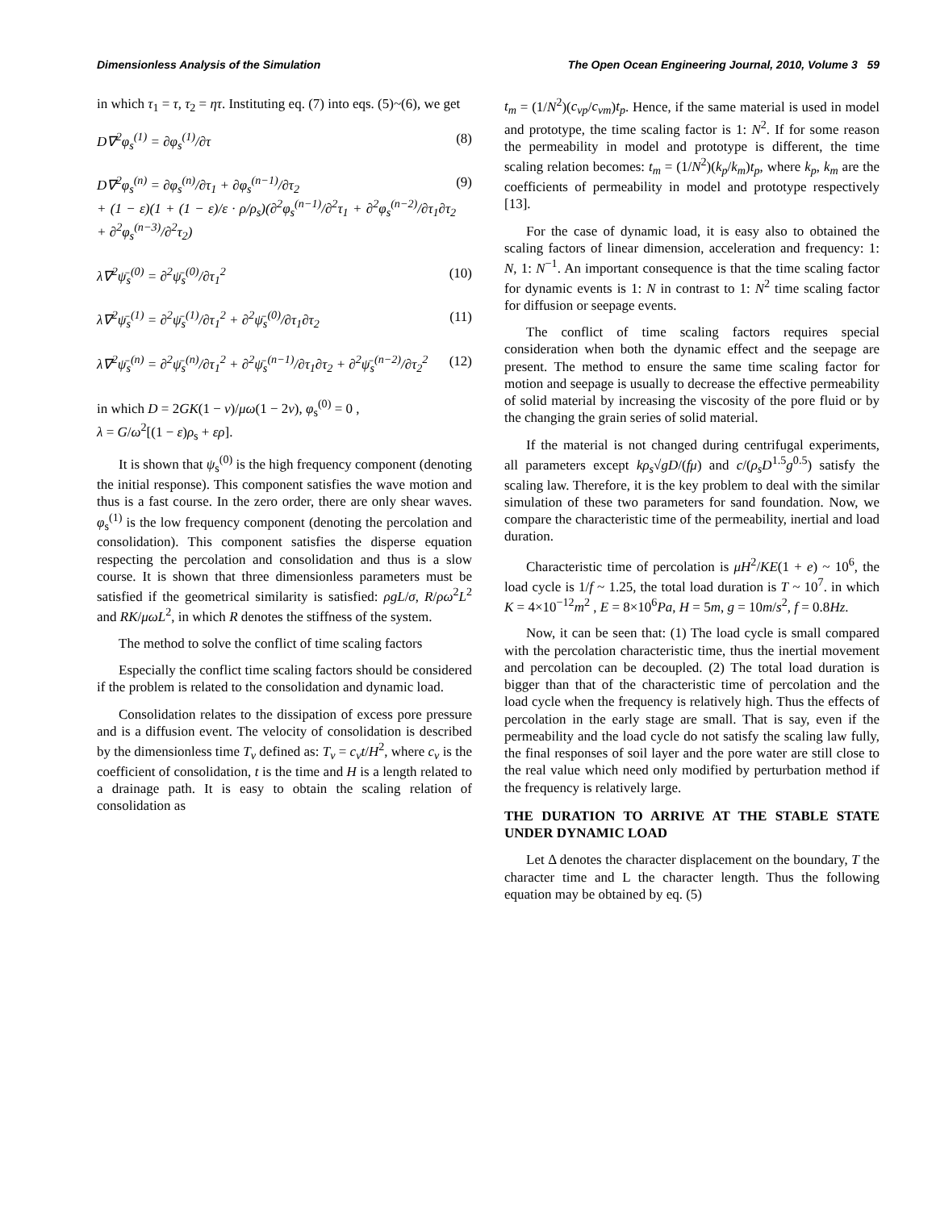Dimensionless Analysis of the Simulation The Open Ocean Engineering Journal, 2010, Volume 3 59
in which τ<sub>1</sub> = τ, τ<sub>2</sub> = ητ. Instituting eq. (7) into eqs. (5)~(6), we get
D∇<sup>2</sup>φ<sub>s</sub><sup>(1)</sup> = ∂φ<sub>s</sub><sup>(1)</sup>/∂τ (8)
D∇<sup>2</sup>φ<sub>s</sub><sup>(n)</sup> = ∂φ<sub>s</sub><sup>(n)</sup>/∂τ<sub>1</sub> + ∂φ<sub>s</sub><sup>(n−1)</sup>/∂τ<sub>2</sub>
+ (1 − ε)(1 + (1 − ε)/ε · ρ/ρ<sub>s</sub>)(∂<sup>2</sup>φ<sub>s</sub><sup>(n−1)</sup>/∂<sup>2</sup>τ<sub>1</sub> + ∂<sup>2</sup>φ<sub>s</sub><sup>(n−2)</sup>/∂τ<sub>1</sub>∂τ<sub>2</sub> + ∂<sup>2</sup>φ<sub>s</sub><sup>(n−3)</sup>/∂<sup>2</sup>τ<sub>2</sub>) (9)
λ∇<sup>2</sup>ψ̄<sub>s</sub><sup>(0)</sup> = ∂<sup>2</sup>ψ̄<sub>s</sub><sup>(0)</sup>/∂τ<sub>1</sub><sup>2</sup> (10)
λ∇<sup>2</sup>ψ̄<sub>s</sub><sup>(1)</sup> = ∂<sup>2</sup>ψ̄<sub>s</sub><sup>(1)</sup>/∂τ<sub>1</sub><sup>2</sup> + ∂<sup>2</sup>ψ̄<sub>s</sub><sup>(0)</sup>/∂τ<sub>1</sub>∂τ<sub>2</sub> (11)
λ∇<sup>2</sup>ψ̄<sub>s</sub><sup>(n)</sup> = ∂<sup>2</sup>ψ̄<sub>s</sub><sup>(n)</sup>/∂τ<sub>1</sub><sup>2</sup> + ∂<sup>2</sup>ψ̄<sub>s</sub><sup>(n−1)</sup>/∂τ<sub>1</sub>∂τ<sub>2</sub> + ∂<sup>2</sup>ψ̄<sub>s</sub><sup>(n−2)</sup>/∂τ<sub>2</sub><sup>2</sup> (12)
in which D = 2GK(1 − ν)/μω(1 − 2ν), φ<sub>s</sub><sup>(0)</sup> = 0 ,
λ = G/ω<sup>2</sup>[(1 − ε)ρ<sub>s</sub> + ερ].
It is shown that ψ<sub>s</sub><sup>(0)</sup> is the high frequency component (denoting the initial response). This component satisfies the wave motion and thus is a fast course. In the zero order, there are only shear waves. φ<sub>s</sub><sup>(1)</sup> is the low frequency component (denoting the percolation and consolidation). This component satisfies the disperse equation respecting the percolation and consolidation and thus is a slow course. It is shown that three dimensionless parameters must be satisfied if the geometrical similarity is satisfied: ρgL/σ, R/ρω<sup>2</sup>L<sup>2</sup> and RK/μωL<sup>2</sup>, in which R denotes the stiffness of the system.
The method to solve the conflict of time scaling factors
Especially the conflict time scaling factors should be considered if the problem is related to the consolidation and dynamic load.
Consolidation relates to the dissipation of excess pore pressure and is a diffusion event. The velocity of consolidation is described by the dimensionless time T<sub>v</sub> defined as: T<sub>v</sub> = c<sub>v</sub>t/H<sup>2</sup>, where c<sub>v</sub> is the coefficient of consolidation, t is the time and H is a length related to a drainage path. It is easy to obtain the scaling relation of consolidation as
t<sub>m</sub> = (1/N<sup>2</sup>)(c<sub>vp</sub>/c<sub>vm</sub>)t<sub>p</sub>. Hence, if the same material is used in model and prototype, the time scaling factor is 1: N<sup>2</sup>. If for some reason the permeability in model and prototype is different, the time scaling relation becomes: t<sub>m</sub> = (1/N<sup>2</sup>)(k<sub>p</sub>/k<sub>m</sub>)t<sub>p</sub>, where k<sub>p</sub>, k<sub>m</sub> are the coefficients of permeability in model and prototype respectively [13].
For the case of dynamic load, it is easy also to obtained the scaling factors of linear dimension, acceleration and frequency: 1: N, 1: N<sup>−1</sup>. An important consequence is that the time scaling factor for dynamic events is 1: N in contrast to 1: N<sup>2</sup> time scaling factor for diffusion or seepage events.
The conflict of time scaling factors requires special consideration when both the dynamic effect and the seepage are present. The method to ensure the same time scaling factor for motion and seepage is usually to decrease the effective permeability of solid material by increasing the viscosity of the pore fluid or by the changing the grain series of solid material.
If the material is not changed during centrifugal experiments, all parameters except kρ<sub>s</sub>√gD/(fμ) and c/(ρ<sub>s</sub>D<sup>1.5</sup>g<sup>0.5</sup>) satisfy the scaling law. Therefore, it is the key problem to deal with the similar simulation of these two parameters for sand foundation. Now, we compare the characteristic time of the permeability, inertial and load duration.
Characteristic time of percolation is μH<sup>2</sup>/KE(1 + e) ~ 10<sup>6</sup>, the load cycle is 1/f ~ 1.25, the total load duration is T ~ 10<sup>7</sup>. in which K = 4×10<sup>−12</sup>m<sup>2</sup> , E = 8×10<sup>6</sup>Pa, H = 5m, g = 10m/s<sup>2</sup>, f = 0.8Hz.
Now, it can be seen that: (1) The load cycle is small compared with the percolation characteristic time, thus the inertial movement and percolation can be decoupled. (2) The total load duration is bigger than that of the characteristic time of percolation and the load cycle when the frequency is relatively high. Thus the effects of percolation in the early stage are small. That is say, even if the permeability and the load cycle do not satisfy the scaling law fully, the final responses of soil layer and the pore water are still close to the real value which need only modified by perturbation method if the frequency is relatively large.
THE DURATION TO ARRIVE AT THE STABLE STATE UNDER DYNAMIC LOAD
Let Δ denotes the character displacement on the boundary, T the character time and L the character length. Thus the following equation may be obtained by eq. (5)